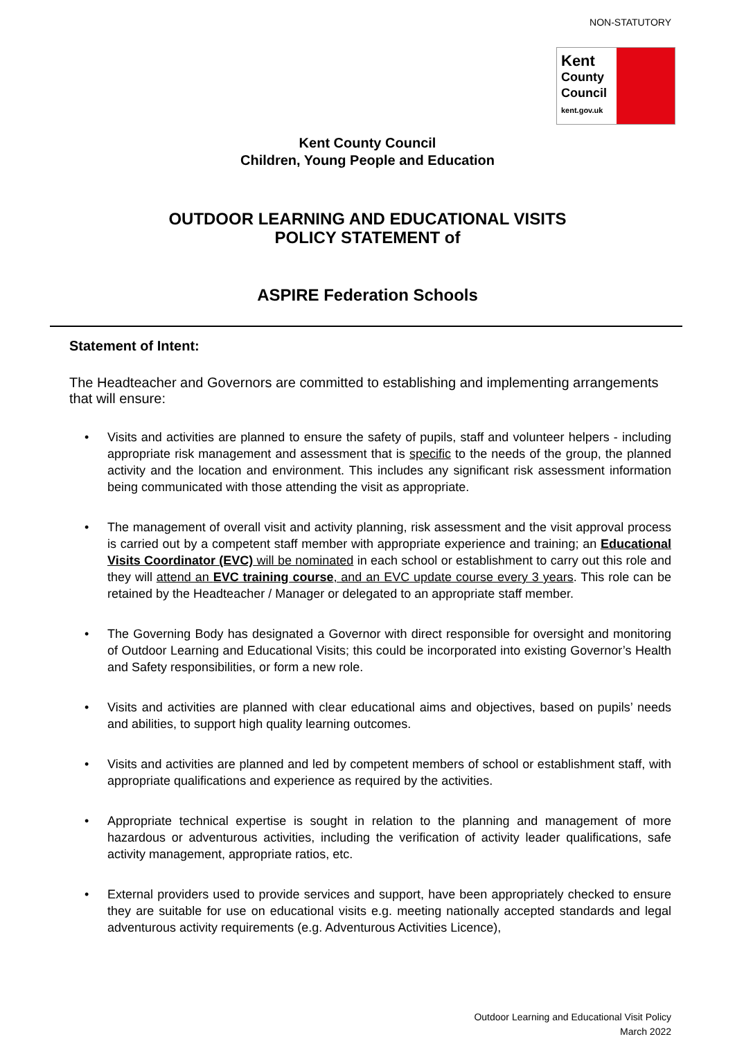NON-STATUTORY
Kent
County
Council
kent.gov.uk
Kent County Council
Children, Young People and Education
OUTDOOR LEARNING AND EDUCATIONAL VISITS
POLICY STATEMENT of
ASPIRE Federation Schools
Statement of Intent:
The Headteacher and Governors are committed to establishing and implementing arrangements that will ensure:
• Visits and activities are planned to ensure the safety of pupils, staff and volunteer helpers - including appropriate risk management and assessment that is specific to the needs of the group, the planned activity and the location and environment. This includes any significant risk assessment information being communicated with those attending the visit as appropriate.
• The management of overall visit and activity planning, risk assessment and the visit approval process is carried out by a competent staff member with appropriate experience and training; an Educational Visits Coordinator (EVC) will be nominated in each school or establishment to carry out this role and they will attend an EVC training course, and an EVC update course every 3 years. This role can be retained by the Headteacher / Manager or delegated to an appropriate staff member.
• The Governing Body has designated a Governor with direct responsible for oversight and monitoring of Outdoor Learning and Educational Visits; this could be incorporated into existing Governor’s Health and Safety responsibilities, or form a new role.
• Visits and activities are planned with clear educational aims and objectives, based on pupils’ needs and abilities, to support high quality learning outcomes.
• Visits and activities are planned and led by competent members of school or establishment staff, with appropriate qualifications and experience as required by the activities.
• Appropriate technical expertise is sought in relation to the planning and management of more hazardous or adventurous activities, including the verification of activity leader qualifications, safe activity management, appropriate ratios, etc.
• External providers used to provide services and support, have been appropriately checked to ensure they are suitable for use on educational visits e.g. meeting nationally accepted standards and legal adventurous activity requirements (e.g. Adventurous Activities Licence),
Outdoor Learning and Educational Visit Policy
March 2022